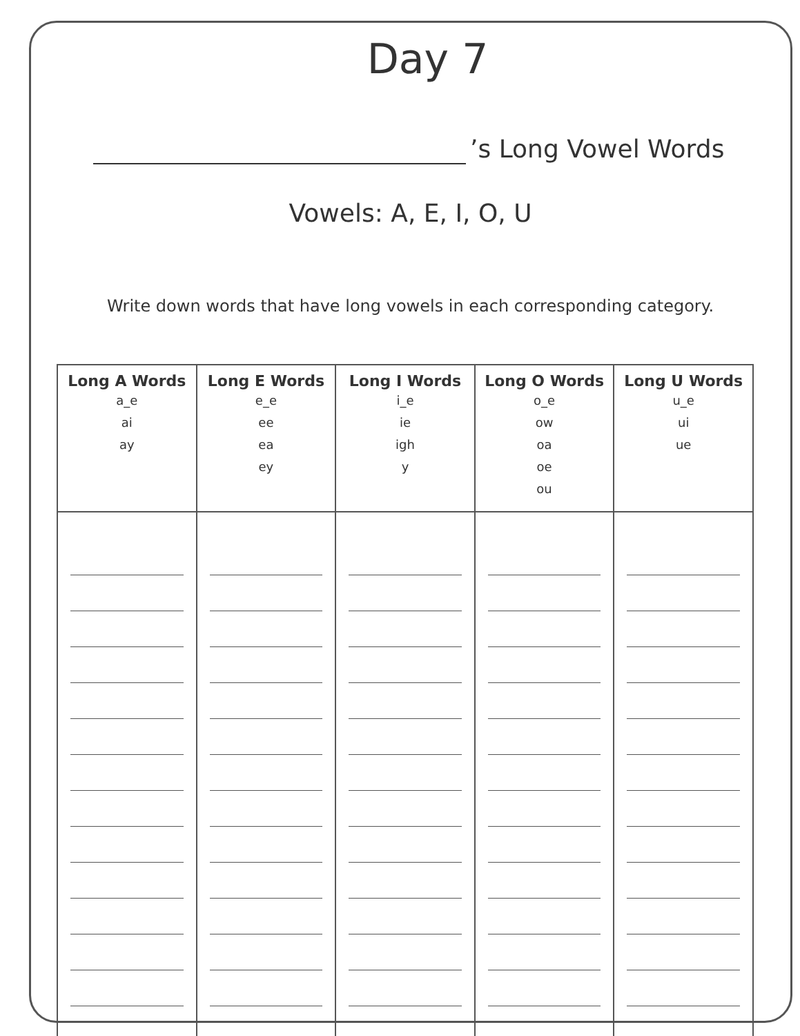Day 7
’s Long Vowel Words
Vowels: A, E, I, O, U
Write down words that have long vowels in each corresponding category.
| Long A Words a_e ai ay | Long E Words e_e ee ea ey | Long I Words i_e ie igh y | Long O Words o_e ow oa oe ou | Long U Words u_e ui ue |
| --- | --- | --- | --- | --- |